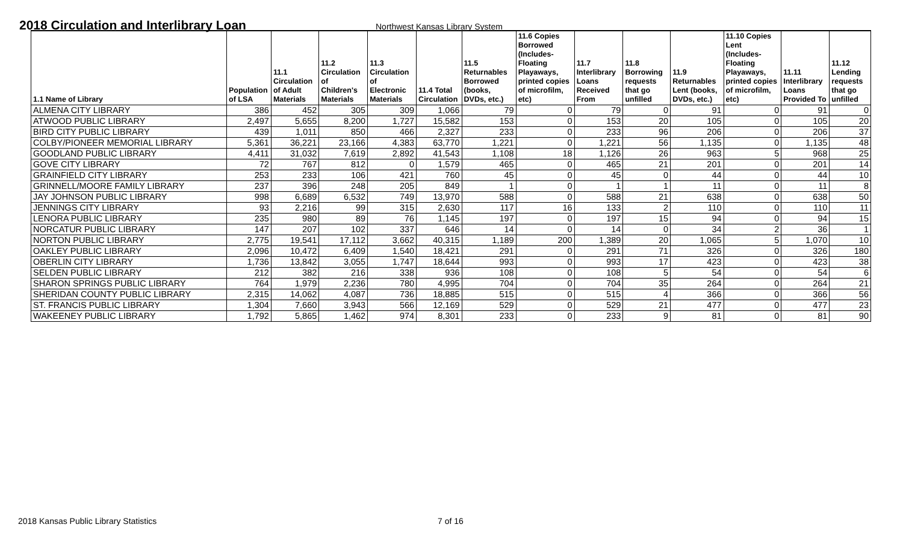2018 Circulation and Interlibrary Loan
Northwest Kansas Library System
| 1.1 Name of Library | Population of LSA | 11.1 Circulation of Adult Materials | 11.2 Circulation of Children's Materials | 11.3 Circulation of Electronic Materials | 11.4 Total Circulation | 11.5 Returnables Borrowed (books, DVDs, etc.) | 11.6 Copies Borrowed (Includes- Floating Playaways, printed copies of microfilm, etc) | 11.7 Interlibrary Loans Received From | 11.8 Borrowing requests that go unfilled | 11.9 Returnables Lent (books, DVDs, etc.) | 11.10 Copies Lent (Includes- Floating Playaways, printed copies of microfilm, etc) | 11.11 Interlibrary Loans Provided To | 11.12 Lending requests that go unfilled |
| --- | --- | --- | --- | --- | --- | --- | --- | --- | --- | --- | --- | --- | --- |
| ALMENA CITY LIBRARY | 386 | 452 | 305 | 309 | 1,066 | 79 | 0 | 79 | 0 | 91 | 0 | 91 | 0 |
| ATWOOD PUBLIC LIBRARY | 2,497 | 5,655 | 8,200 | 1,727 | 15,582 | 153 | 0 | 153 | 20 | 105 | 0 | 105 | 20 |
| BIRD CITY PUBLIC LIBRARY | 439 | 1,011 | 850 | 466 | 2,327 | 233 | 0 | 233 | 96 | 206 | 0 | 206 | 37 |
| COLBY/PIONEER MEMORIAL LIBRARY | 5,361 | 36,221 | 23,166 | 4,383 | 63,770 | 1,221 | 0 | 1,221 | 56 | 1,135 | 0 | 1,135 | 48 |
| GOODLAND PUBLIC LIBRARY | 4,411 | 31,032 | 7,619 | 2,892 | 41,543 | 1,108 | 18 | 1,126 | 26 | 963 | 5 | 968 | 25 |
| GOVE CITY LIBRARY | 72 | 767 | 812 | 0 | 1,579 | 465 | 0 | 465 | 21 | 201 | 0 | 201 | 14 |
| GRAINFIELD CITY LIBRARY | 253 | 233 | 106 | 421 | 760 | 45 | 0 | 45 | 0 | 44 | 0 | 44 | 10 |
| GRINNELL/MOORE FAMILY LIBRARY | 237 | 396 | 248 | 205 | 849 | 1 | 0 | 1 | 1 | 11 | 0 | 11 | 8 |
| JAY JOHNSON PUBLIC LIBRARY | 998 | 6,689 | 6,532 | 749 | 13,970 | 588 | 0 | 588 | 21 | 638 | 0 | 638 | 50 |
| JENNINGS CITY LIBRARY | 93 | 2,216 | 99 | 315 | 2,630 | 117 | 16 | 133 | 2 | 110 | 0 | 110 | 11 |
| LENORA PUBLIC LIBRARY | 235 | 980 | 89 | 76 | 1,145 | 197 | 0 | 197 | 15 | 94 | 0 | 94 | 15 |
| NORCATUR PUBLIC LIBRARY | 147 | 207 | 102 | 337 | 646 | 14 | 0 | 14 | 0 | 34 | 2 | 36 | 1 |
| NORTON PUBLIC LIBRARY | 2,775 | 19,541 | 17,112 | 3,662 | 40,315 | 1,189 | 200 | 1,389 | 20 | 1,065 | 5 | 1,070 | 10 |
| OAKLEY PUBLIC LIBRARY | 2,096 | 10,472 | 6,409 | 1,540 | 18,421 | 291 | 0 | 291 | 71 | 326 | 0 | 326 | 180 |
| OBERLIN CITY LIBRARY | 1,736 | 13,842 | 3,055 | 1,747 | 18,644 | 993 | 0 | 993 | 17 | 423 | 0 | 423 | 38 |
| SELDEN PUBLIC LIBRARY | 212 | 382 | 216 | 338 | 936 | 108 | 0 | 108 | 5 | 54 | 0 | 54 | 6 |
| SHARON SPRINGS PUBLIC LIBRARY | 764 | 1,979 | 2,236 | 780 | 4,995 | 704 | 0 | 704 | 35 | 264 | 0 | 264 | 21 |
| SHERIDAN COUNTY PUBLIC LIBRARY | 2,315 | 14,062 | 4,087 | 736 | 18,885 | 515 | 0 | 515 | 4 | 366 | 0 | 366 | 56 |
| ST. FRANCIS PUBLIC LIBRARY | 1,304 | 7,660 | 3,943 | 566 | 12,169 | 529 | 0 | 529 | 21 | 477 | 0 | 477 | 23 |
| WAKEENEY PUBLIC LIBRARY | 1,792 | 5,865 | 1,462 | 974 | 8,301 | 233 | 0 | 233 | 9 | 81 | 0 | 81 | 90 |
2018 Kansas Public Library Statistics 7 of 16